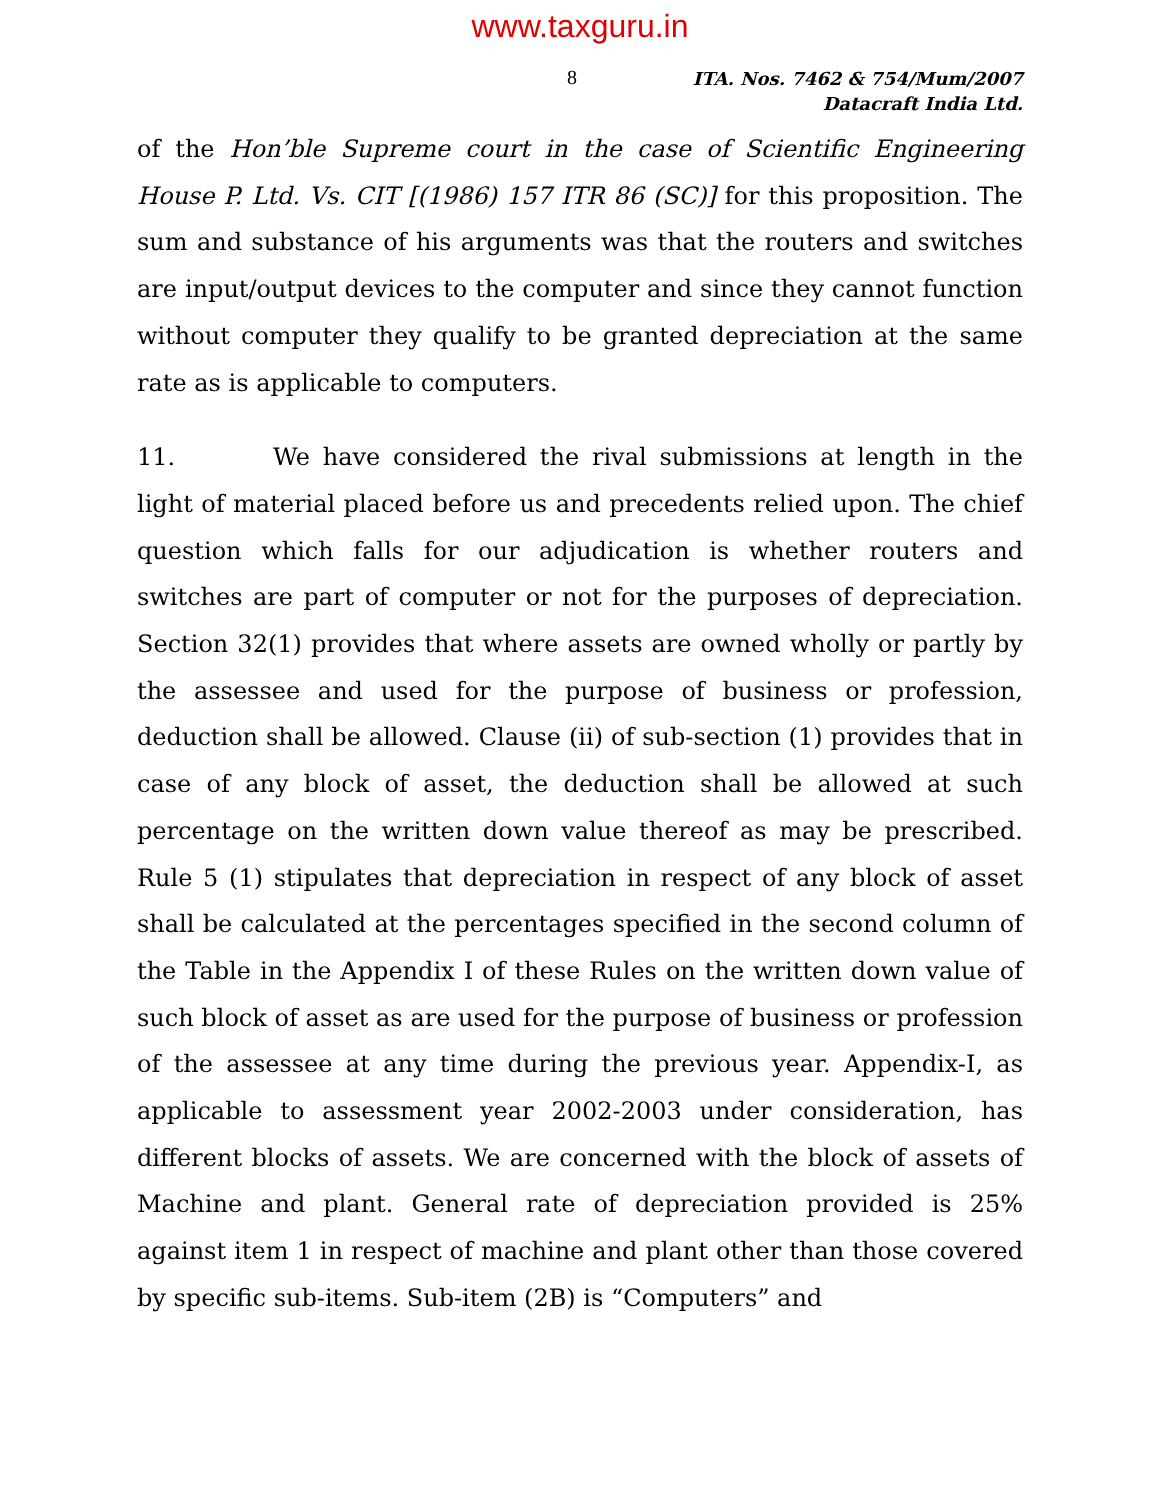www.taxguru.in
8
ITA. Nos. 7462 & 754/Mum/2007
Datacraft India Ltd.
of the Hon’ble Supreme court in the case of Scientific Engineering House P. Ltd. Vs. CIT [(1986) 157 ITR 86 (SC)] for this proposition. The sum and substance of his arguments was that the routers and switches are input/output devices to the computer and since they cannot function without computer they qualify to be granted depreciation at the same rate as is applicable to computers.
11. We have considered the rival submissions at length in the light of material placed before us and precedents relied upon. The chief question which falls for our adjudication is whether routers and switches are part of computer or not for the purposes of depreciation. Section 32(1) provides that where assets are owned wholly or partly by the assessee and used for the purpose of business or profession, deduction shall be allowed. Clause (ii) of sub-section (1) provides that in case of any block of asset, the deduction shall be allowed at such percentage on the written down value thereof as may be prescribed. Rule 5 (1) stipulates that depreciation in respect of any block of asset shall be calculated at the percentages specified in the second column of the Table in the Appendix I of these Rules on the written down value of such block of asset as are used for the purpose of business or profession of the assessee at any time during the previous year. Appendix-I, as applicable to assessment year 2002-2003 under consideration, has different blocks of assets. We are concerned with the block of assets of Machine and plant. General rate of depreciation provided is 25% against item 1 in respect of machine and plant other than those covered by specific sub-items. Sub-item (2B) is “Computers” and